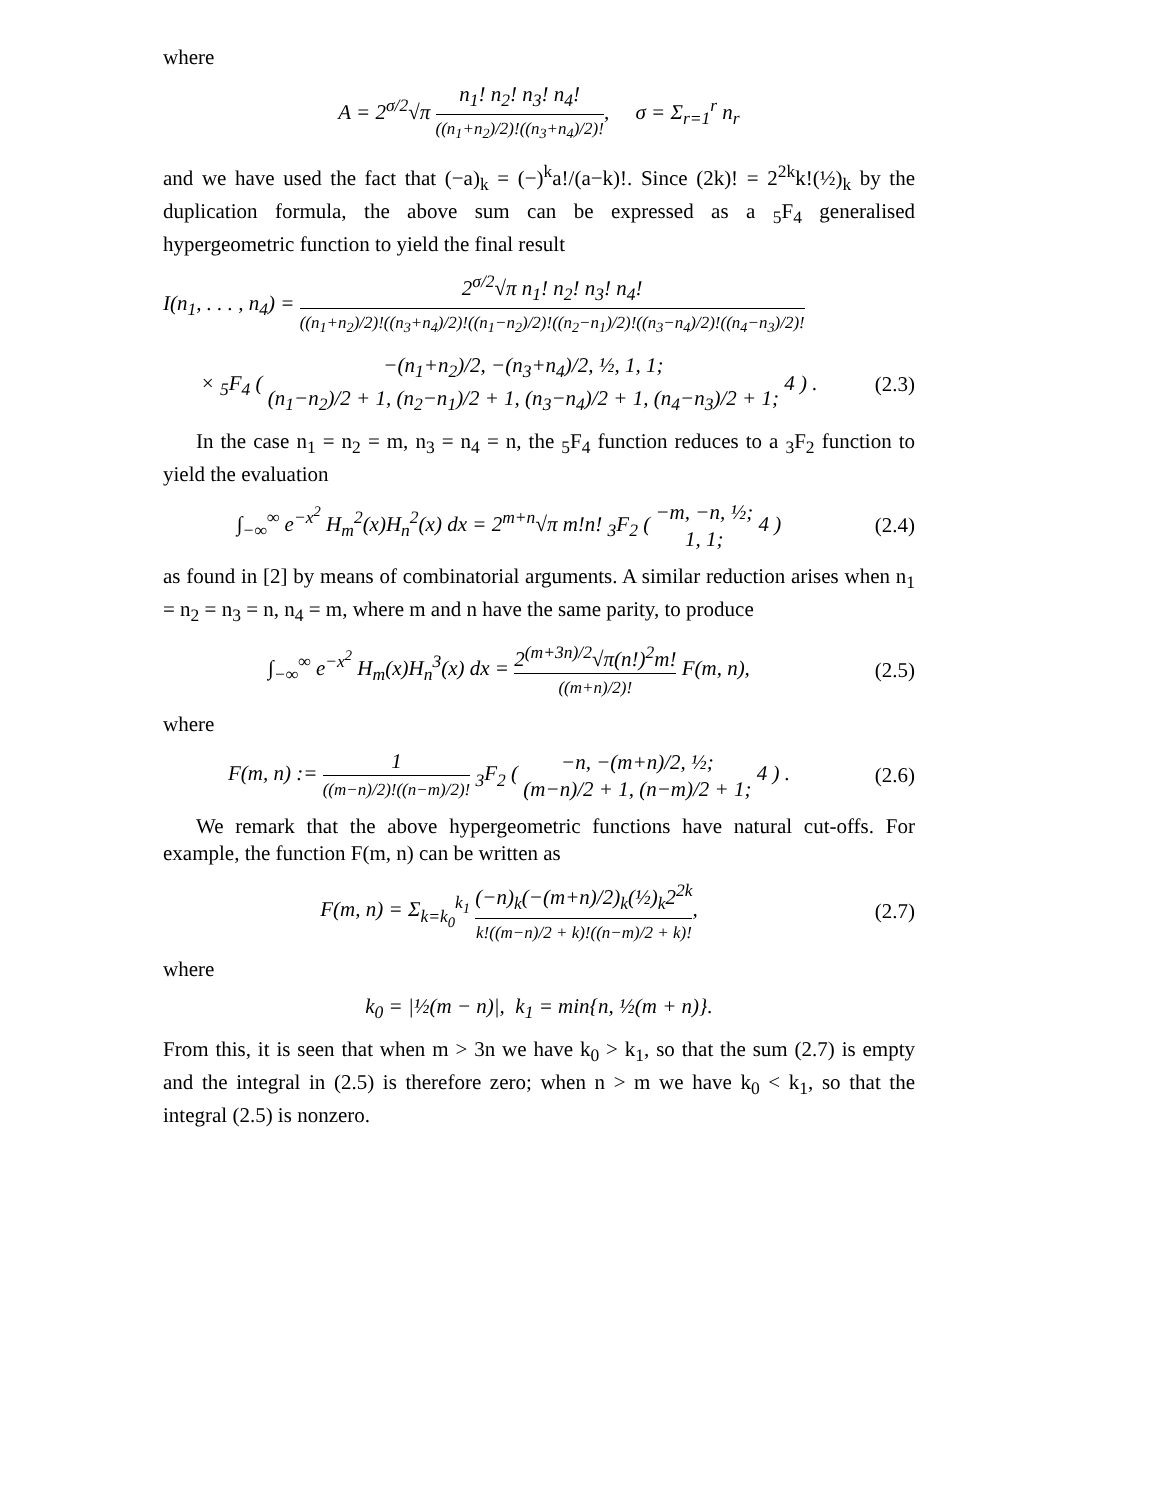where
A = 2<sup>σ/2</sup>√π n<sub>1</sub>! n<sub>2</sub>! n<sub>3</sub>! n<sub>4</sub>! ((n<sub>1</sub>+n<sub>2</sub>)/2)!((n<sub>3</sub>+n<sub>4</sub>)/2)!, σ = Σ<sub>r=1</sub><sup>r</sup> n<sub>r</sub>
and we have used the fact that (−a)<sub>k</sub> = (−)<sup>k</sup>a!/(a−k)!. Since (2k)! = 2<sup>2k</sup>k!(½)<sub>k</sub> by the duplication formula, the above sum can be expressed as a <sub>5</sub>F<sub>4</sub> generalised hypergeometric function to yield the final result
I(n<sub>1</sub>, . . . , n<sub>4</sub>) = 2<sup>σ/2</sup>√π n<sub>1</sub>! n<sub>2</sub>! n<sub>3</sub>! n<sub>4</sub>! ((n<sub>1</sub>+n<sub>2</sub>)/2)!((n<sub>3</sub>+n<sub>4</sub>)/2)!((n<sub>1</sub>−n<sub>2</sub>)/2)!((n<sub>2</sub>−n<sub>1</sub>)/2)!((n<sub>3</sub>−n<sub>4</sub>)/2)!((n<sub>4</sub>−n<sub>3</sub>)/2)!
× <sub>5</sub>F<sub>4</sub> ( −(n<sub>1</sub>+n<sub>2</sub>)/2, −(n<sub>3</sub>+n<sub>4</sub>)/2, ½, 1, 1; (n<sub>1</sub>−n<sub>2</sub>)/2 + 1, (n<sub>2</sub>−n<sub>1</sub>)/2 + 1, (n<sub>3</sub>−n<sub>4</sub>)/2 + 1, (n<sub>4</sub>−n<sub>3</sub>)/2 + 1; 4 ) .
(2.3)
In the case n<sub>1</sub> = n<sub>2</sub> = m, n<sub>3</sub> = n<sub>4</sub> = n, the <sub>5</sub>F<sub>4</sub> function reduces to a <sub>3</sub>F<sub>2</sub> function to yield the evaluation
∫<sub>−∞</sub><sup>∞</sup> e<sup>−x<sup>2</sup></sup> H<sub>m</sub><sup>2</sup>(x)H<sub>n</sub><sup>2</sup>(x) dx = 2<sup>m+n</sup>√π m!n! <sub>3</sub>F<sub>2</sub> ( −m, −n, ½; 1, 1; 4 )
(2.4)
as found in [2] by means of combinatorial arguments. A similar reduction arises when n<sub>1</sub> = n<sub>2</sub> = n<sub>3</sub> = n, n<sub>4</sub> = m, where m and n have the same parity, to produce
∫<sub>−∞</sub><sup>∞</sup> e<sup>−x<sup>2</sup></sup> H<sub>m</sub>(x)H<sub>n</sub><sup>3</sup>(x) dx = 2<sup>(m+3n)/2</sup>√π(n!)<sup>2</sup>m! ((m+n)/2)! F(m, n),
(2.5)
where
F(m, n) := 1 ((m−n)/2)!((n−m)/2)! <sub>3</sub>F<sub>2</sub> ( −n, −(m+n)/2, ½; (m−n)/2 + 1, (n−m)/2 + 1; 4 ) .
(2.6)
We remark that the above hypergeometric functions have natural cut-offs. For example, the function F(m, n) can be written as
F(m, n) = Σ<sub>k=k<sub>0</sub></sub><sup>k<sub>1</sub></sup> (−n)<sub>k</sub>(−(m+n)/2)<sub>k</sub>(½)<sub>k</sub>2<sup>2k</sup> k!((m−n)/2 + k)!((n−m)/2 + k)!,
(2.7)
where
k<sub>0</sub> = |½(m − n)|, k<sub>1</sub> = min{n, ½(m + n)}.
From this, it is seen that when m > 3n we have k<sub>0</sub> > k<sub>1</sub>, so that the sum (2.7) is empty and the integral in (2.5) is therefore zero; when n > m we have k<sub>0</sub> < k<sub>1</sub>, so that the integral (2.5) is nonzero.